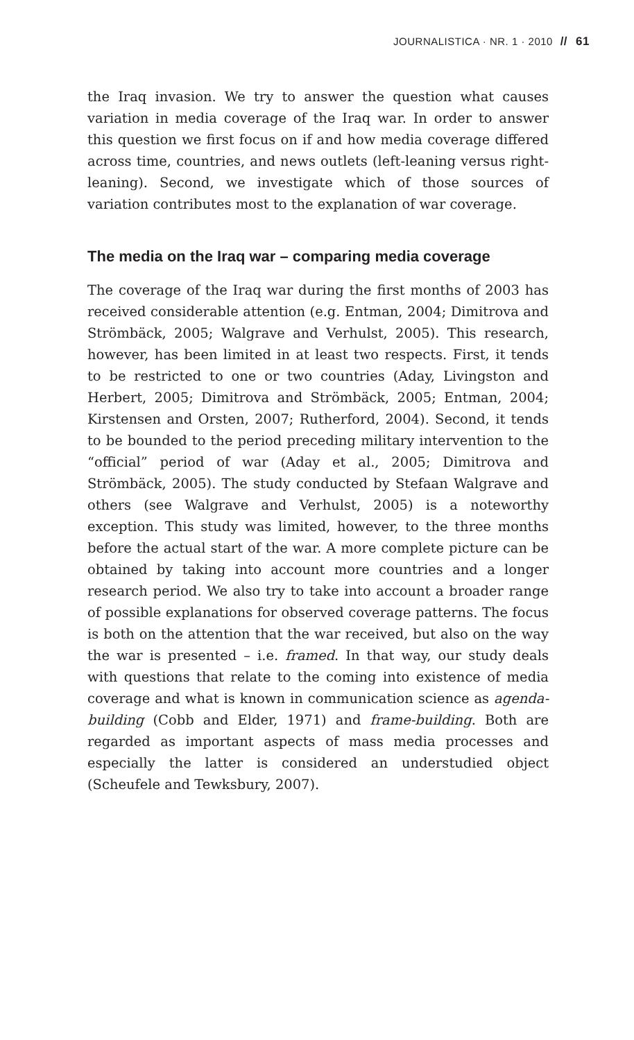JOURNALISTICA · NR. 1 · 2010 // 61
the Iraq invasion. We try to answer the question what causes variation in media coverage of the Iraq war. In order to answer this question we first focus on if and how media coverage differed across time, countries, and news outlets (left-leaning versus right-leaning). Second, we investigate which of those sources of variation contributes most to the explanation of war coverage.
The media on the Iraq war – comparing media coverage
The coverage of the Iraq war during the first months of 2003 has received considerable attention (e.g. Entman, 2004; Dimitrova and Strömbäck, 2005; Walgrave and Verhulst, 2005). This research, however, has been limited in at least two respects. First, it tends to be restricted to one or two countries (Aday, Livingston and Herbert, 2005; Dimitrova and Strömbäck, 2005; Entman, 2004; Kirstensen and Orsten, 2007; Rutherford, 2004). Second, it tends to be bounded to the period preceding military intervention to the “official” period of war (Aday et al., 2005; Dimitrova and Strömbäck, 2005). The study conducted by Stefaan Walgrave and others (see Walgrave and Verhulst, 2005) is a noteworthy exception. This study was limited, however, to the three months before the actual start of the war. A more complete picture can be obtained by taking into account more countries and a longer research period. We also try to take into account a broader range of possible explanations for observed coverage patterns. The focus is both on the attention that the war received, but also on the way the war is presented – i.e. framed. In that way, our study deals with questions that relate to the coming into existence of media coverage and what is known in communication science as agenda-building (Cobb and Elder, 1971) and frame-building. Both are regarded as important aspects of mass media processes and especially the latter is considered an understudied object (Scheufele and Tewksbury, 2007).